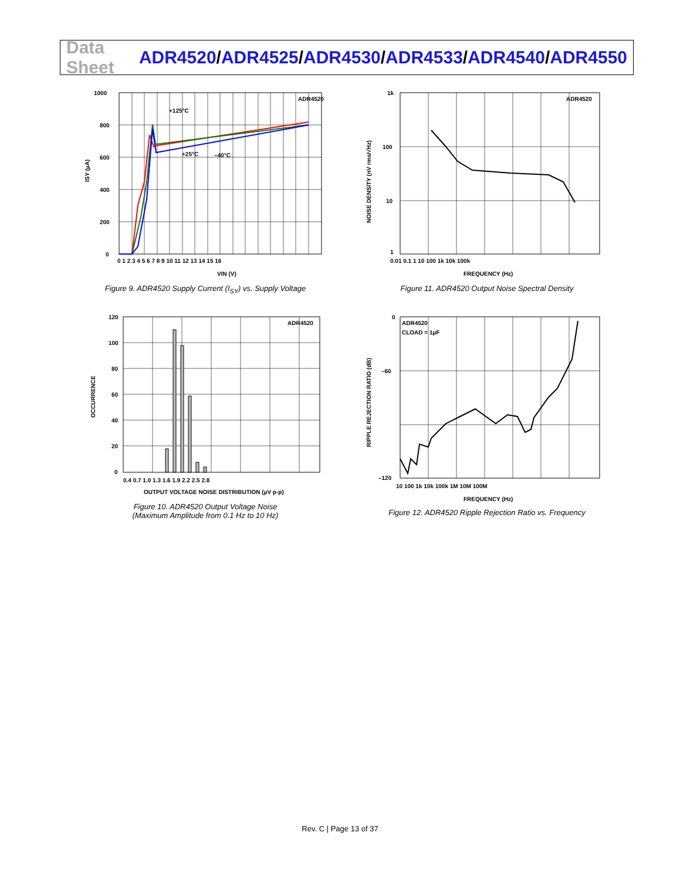Data Sheet
ADR4520/ADR4525/ADR4530/ADR4533/ADR4540/ADR4550
ADR4520
+125°C
+25°C
–40°C
1000
800
600
400
200
0
0 1 2 3 4 5 6 7 8 9 10 11 12 13 14 15 16
VIN (V)
ISY (µA)
Figure 9. ADR4520 Supply Current (I<sub>SY</sub>) vs. Supply Voltage
ADR4520
1k
100
10
1
0.01 0.1 1 10 100 1k 10k 100k
FREQUENCY (Hz)
NOISE DENSITY (nV rms/√Hz)
Figure 11. ADR4520 Output Noise Spectral Density
ADR4520
120
100
80
60
40
20
0
0.4 0.7 1.0 1.3 1.6 1.9 2.2 2.5 2.8
OUTPUT VOLTAGE NOISE DISTRIBUTION (µV p-p)
OCCURRENCE
Figure 10. ADR4520 Output Voltage Noise
(Maximum Amplitude from 0.1 Hz to 10 Hz)
ADR4520
CLOAD = 1µF
0
–60
–120
10 100 1k 10k 100k 1M 10M 100M
FREQUENCY (Hz)
RIPPLE REJECTION RATIO (dB)
Figure 12. ADR4520 Ripple Rejection Ratio vs. Frequency
Rev. C | Page 13 of 37